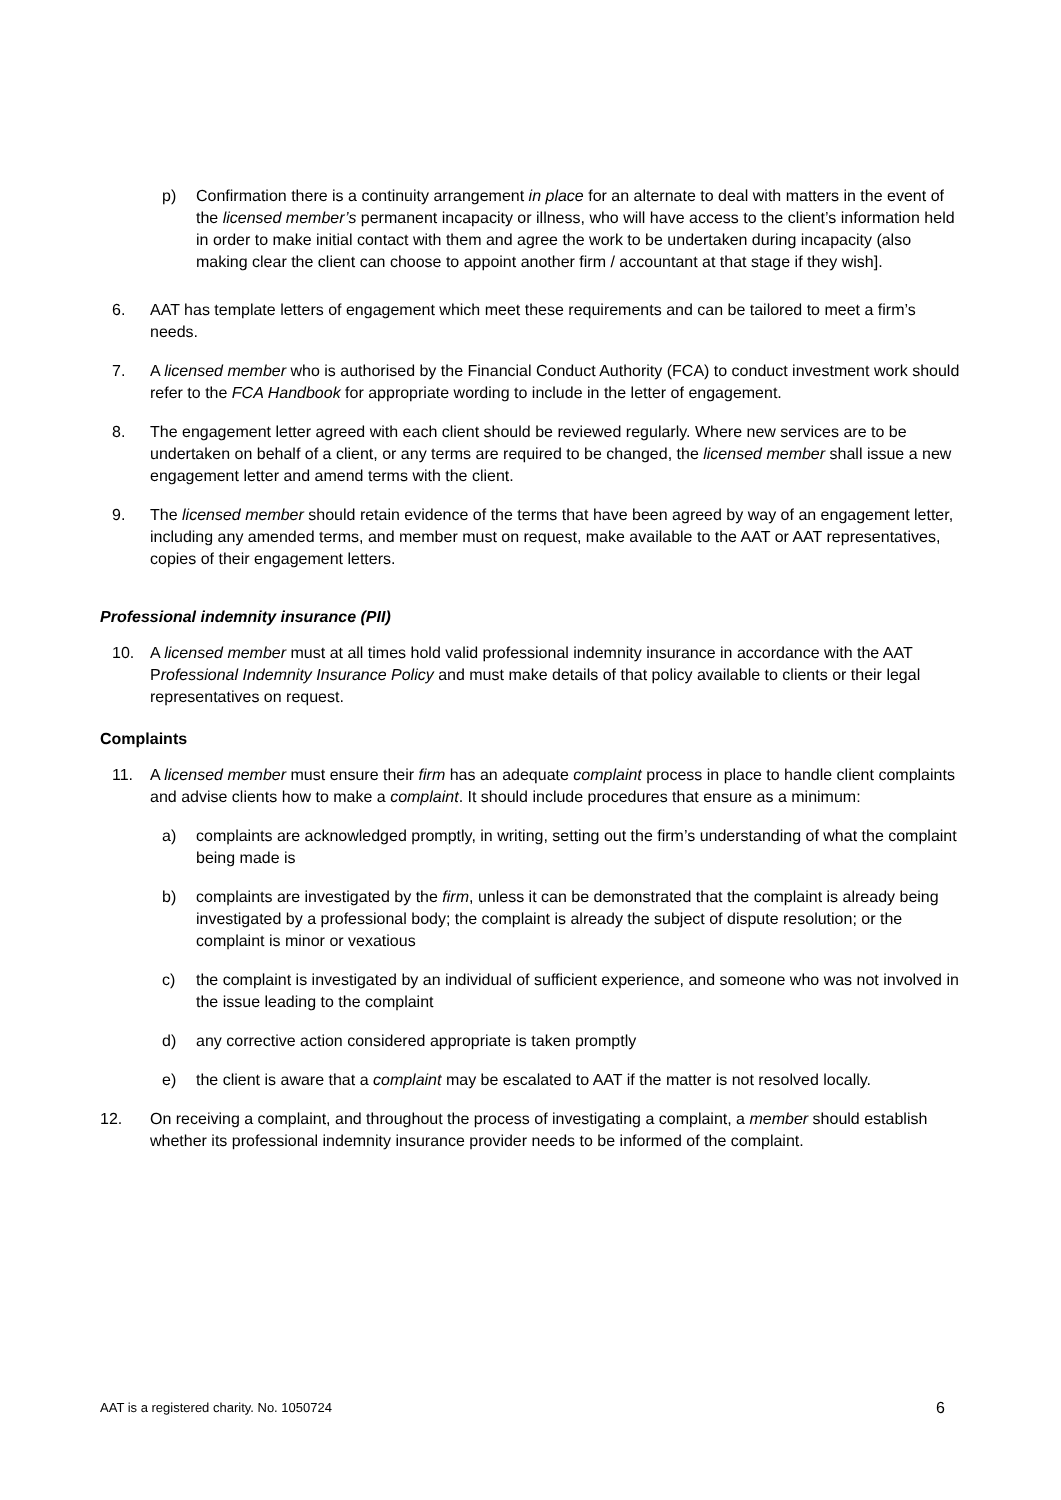p) Confirmation there is a continuity arrangement in place for an alternate to deal with matters in the event of the licensed member’s permanent incapacity or illness, who will have access to the client’s information held in order to make initial contact with them and agree the work to be undertaken during incapacity (also making clear the client can choose to appoint another firm / accountant at that stage if they wish].
6. AAT has template letters of engagement which meet these requirements and can be tailored to meet a firm’s needs.
7. A licensed member who is authorised by the Financial Conduct Authority (FCA) to conduct investment work should refer to the FCA Handbook for appropriate wording to include in the letter of engagement.
8. The engagement letter agreed with each client should be reviewed regularly. Where new services are to be undertaken on behalf of a client, or any terms are required to be changed, the licensed member shall issue a new engagement letter and amend terms with the client.
9. The licensed member should retain evidence of the terms that have been agreed by way of an engagement letter, including any amended terms, and member must on request, make available to the AAT or AAT representatives, copies of their engagement letters.
Professional indemnity insurance (PII)
10. A licensed member must at all times hold valid professional indemnity insurance in accordance with the AAT Professional Indemnity Insurance Policy and must make details of that policy available to clients or their legal representatives on request.
Complaints
11. A licensed member must ensure their firm has an adequate complaint process in place to handle client complaints and advise clients how to make a complaint. It should include procedures that ensure as a minimum:
a) complaints are acknowledged promptly, in writing, setting out the firm’s understanding of what the complaint being made is
b) complaints are investigated by the firm, unless it can be demonstrated that the complaint is already being investigated by a professional body; the complaint is already the subject of dispute resolution; or the complaint is minor or vexatious
c) the complaint is investigated by an individual of sufficient experience, and someone who was not involved in the issue leading to the complaint
d) any corrective action considered appropriate is taken promptly
e) the client is aware that a complaint may be escalated to AAT if the matter is not resolved locally.
12. On receiving a complaint, and throughout the process of investigating a complaint, a member should establish whether its professional indemnity insurance provider needs to be informed of the complaint.
AAT is a registered charity. No. 1050724 6